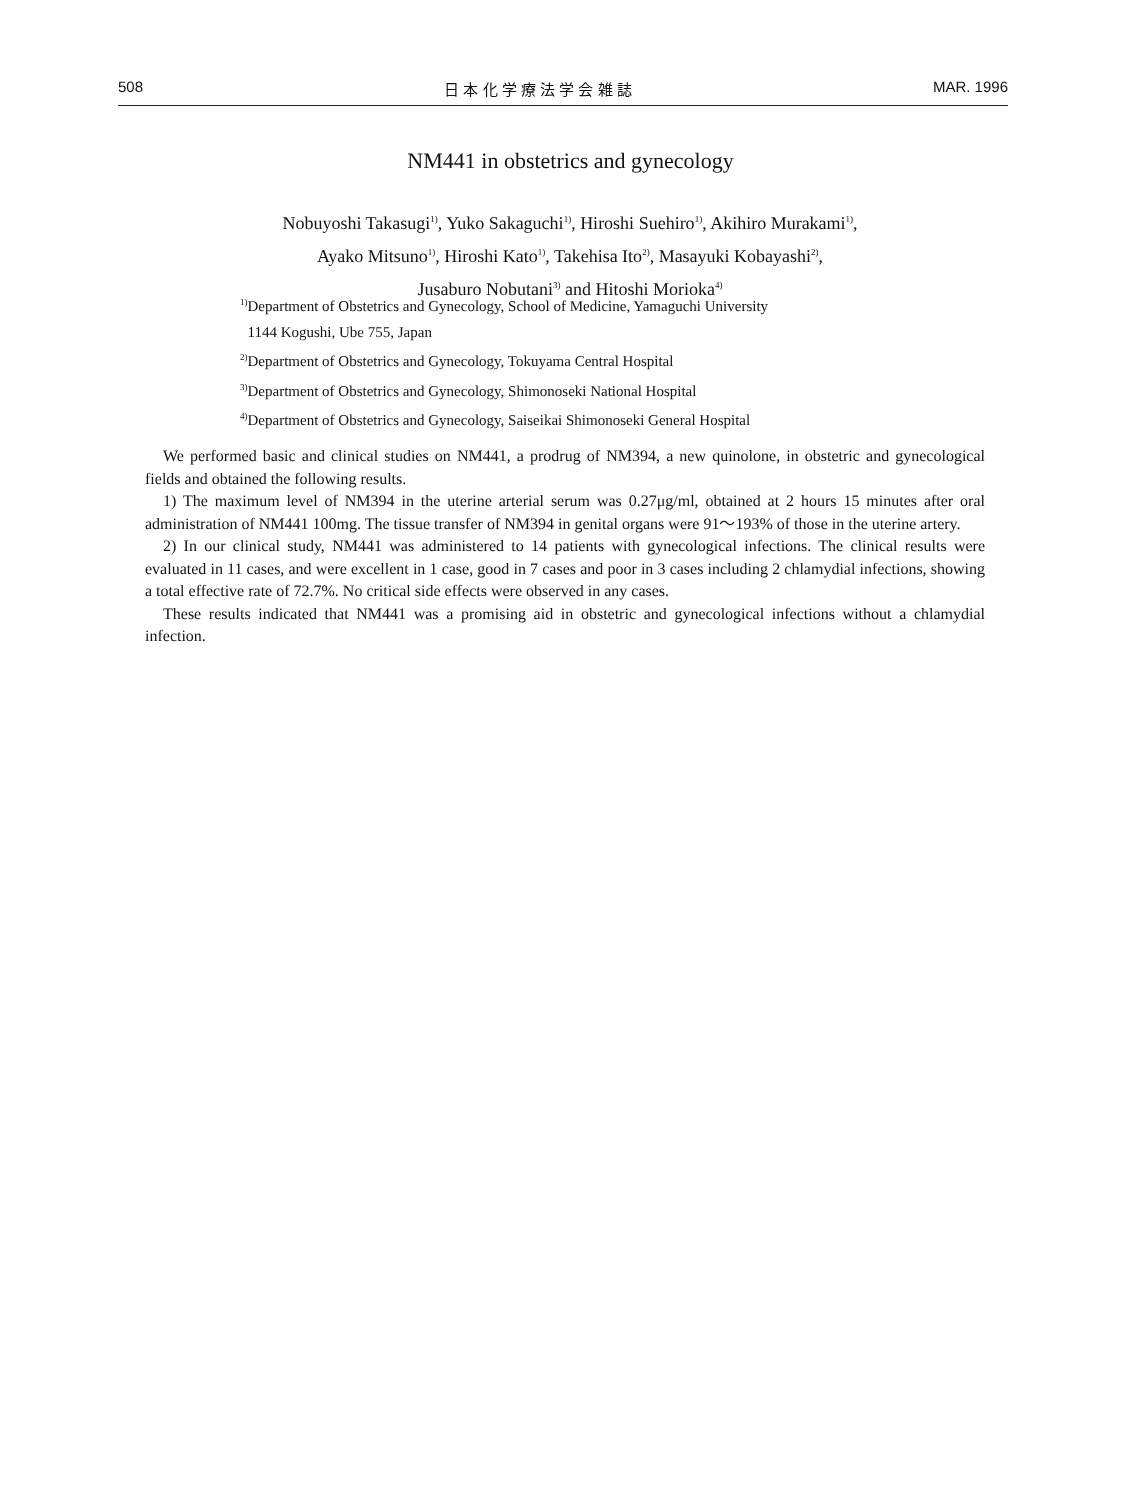508 日 本 化 学 療 法 学 会 雑 誌 MAR. 1996
NM441 in obstetrics and gynecology
Nobuyoshi Takasugi<sup>1)</sup>, Yuko Sakaguchi<sup>1)</sup>, Hiroshi Suehiro<sup>1)</sup>, Akihiro Murakami<sup>1)</sup>,
Ayako Mitsuno<sup>1)</sup>, Hiroshi Kato<sup>1)</sup>, Takehisa Ito<sup>2)</sup>, Masayuki Kobayashi<sup>2)</sup>,
Jusaburo Nobutani<sup>3)</sup> and Hitoshi Morioka<sup>4)</sup>
<sup>1)</sup> Department of Obstetrics and Gynecology, School of Medicine, Yamaguchi University
1144 Kogushi, Ube 755, Japan
<sup>2)</sup> Department of Obstetrics and Gynecology, Tokuyama Central Hospital
<sup>3)</sup> Department of Obstetrics and Gynecology, Shimonoseki National Hospital
<sup>4)</sup> Department of Obstetrics and Gynecology, Saiseikai Shimonoseki General Hospital
We performed basic and clinical studies on NM441, a prodrug of NM394, a new quinolone, in obstetric and gynecological fields and obtained the following results.
1) The maximum level of NM394 in the uterine arterial serum was 0.27μg/ml, obtained at 2 hours 15 minutes after oral administration of NM441 100mg. The tissue transfer of NM394 in genital organs were 91～193% of those in the uterine artery.
2) In our clinical study, NM441 was administered to 14 patients with gynecological infections. The clinical results were evaluated in 11 cases, and were excellent in 1 case, good in 7 cases and poor in 3 cases including 2 chlamydial infections, showing a total effective rate of 72.7%. No critical side effects were observed in any cases.
These results indicated that NM441 was a promising aid in obstetric and gynecological infections without a chlamydial infection.